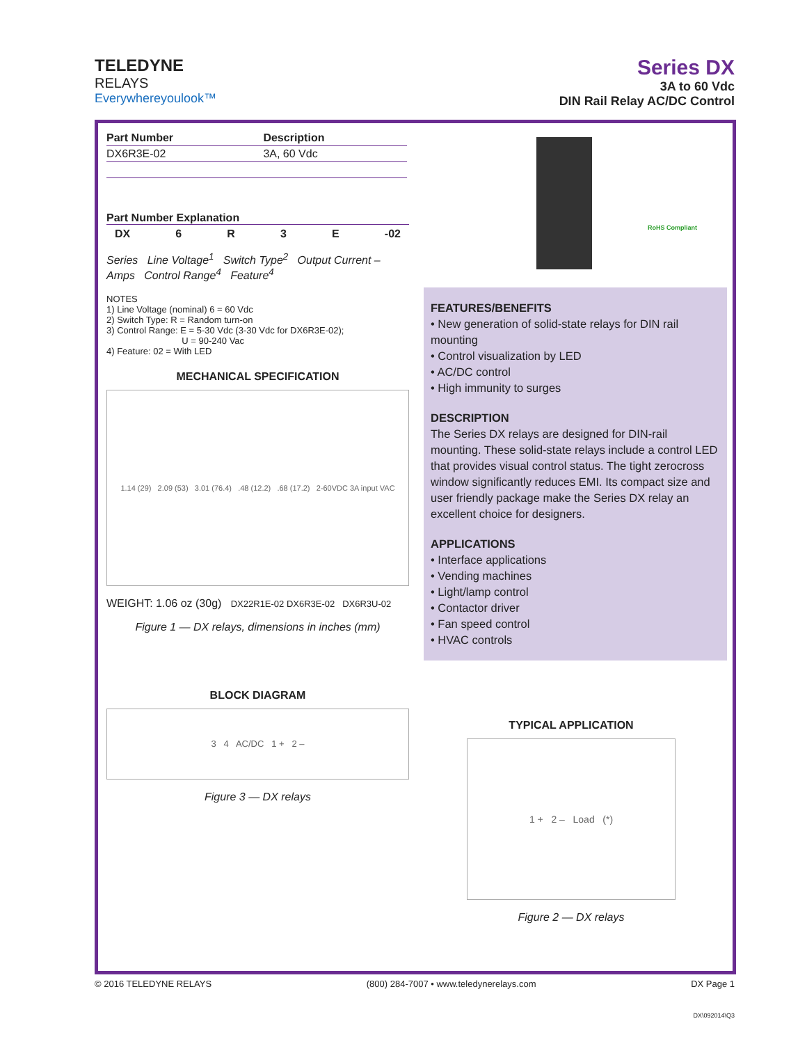TELEDYNE
RELAYS
Everywhereyoulook™
Series DX
3A to 60 Vdc
DIN Rail Relay AC/DC Control
| Part Number | Description |
| --- | --- |
| DX6R3E-02 | 3A, 60 Vdc |
Part Number Explanation
DX 6 R 3 E -02
Series Line Voltage<sup>1</sup> Switch Type<sup>2</sup> Output Current – Amps Control Range<sup>4</sup> Feature<sup>4</sup>
NOTES
1) Line Voltage (nominal) 6 = 60 Vdc
2) Switch Type: R = Random turn-on
3) Control Range: E = 5-30 Vdc (3-30 Vdc for DX6R3E-02);
U = 90-240 Vac
4) Feature: 02 = With LED
MECHANICAL SPECIFICATION
1.14 (29) 2.09 (53) 3.01 (76.4) .48 (12.2) .68 (17.2) 2-60VDC 3A input VAC
WEIGHT: 1.06 oz (30g) DX22R1E-02 DX6R3E-02 DX6R3U-02
Figure 1 — DX relays, dimensions in inches (mm)
BLOCK DIAGRAM
3 4 AC/DC 1 + 2 –
Figure 3 — DX relays
RoHS Compliant
FEATURES/BENEFITS
• New generation of solid-state relays for DIN rail mounting
• Control visualization by LED
• AC/DC control
• High immunity to surges
DESCRIPTION
The Series DX relays are designed for DIN-rail mounting. These solid-state relays include a control LED that provides visual control status. The tight zerocross window significantly reduces EMI. Its compact size and user friendly package make the Series DX relay an excellent choice for designers.
APPLICATIONS
• Interface applications
• Vending machines
• Light/lamp control
• Contactor driver
• Fan speed control
• HVAC controls
TYPICAL APPLICATION
1 + 2 – Load (*)
Figure 2 — DX relays
© 2016 TELEDYNE RELAYS (800) 284-7007 • www.teledynerelays.com DX Page 1
DX\092014\Q3